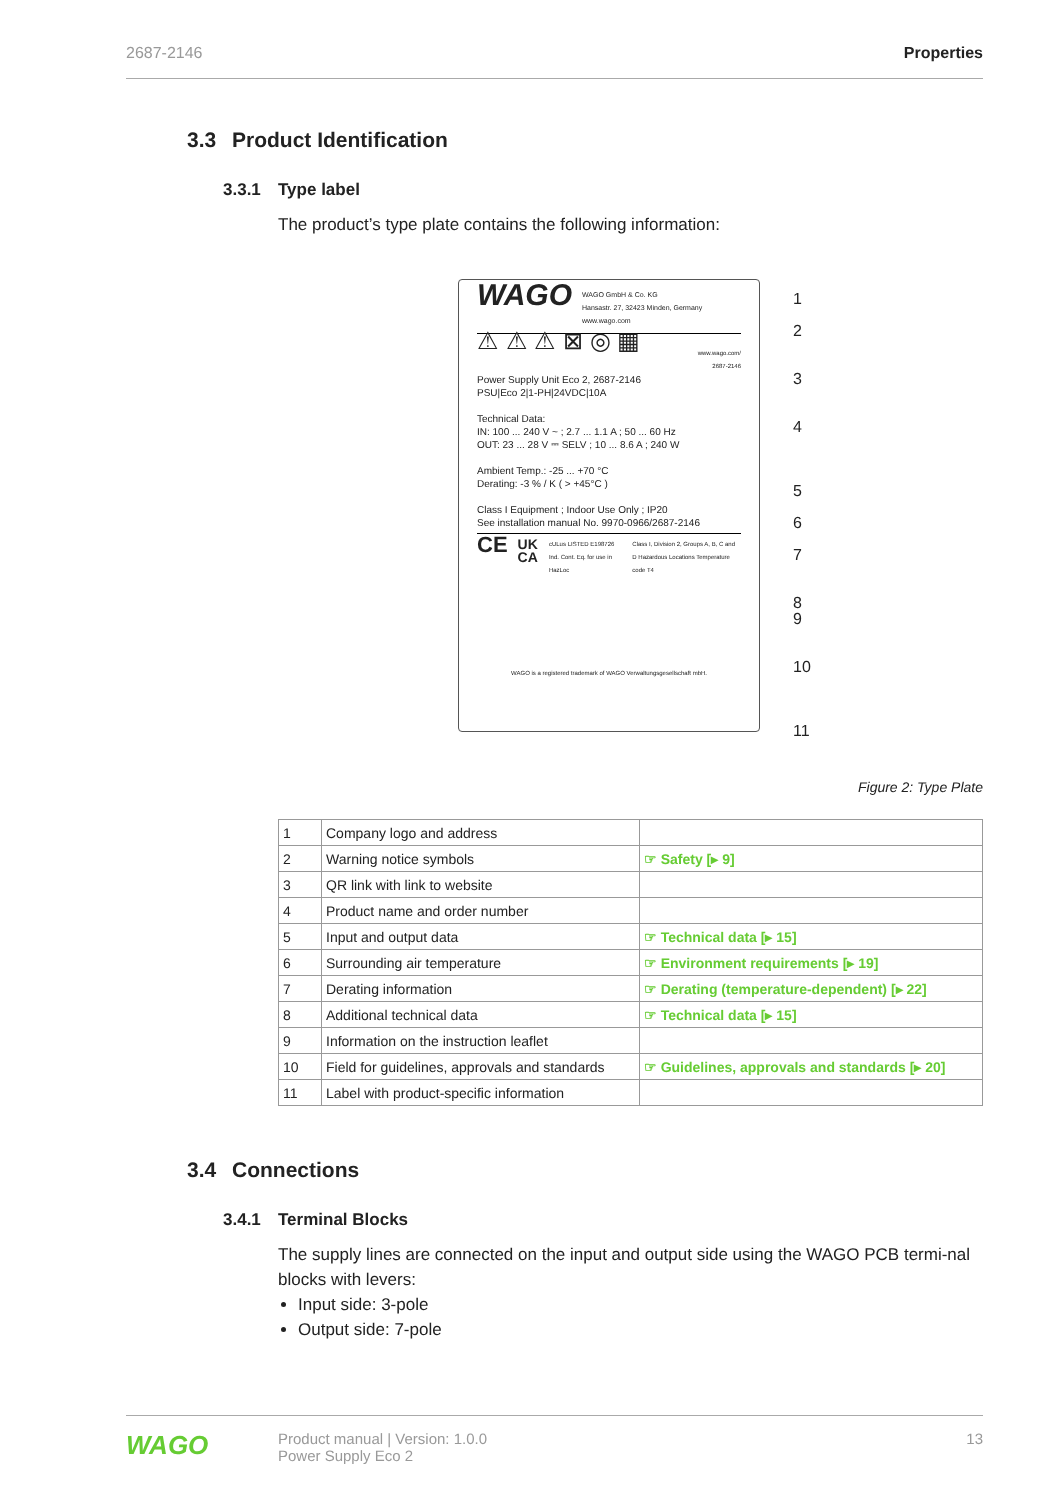2687-2146 Properties
3.3 Product Identification
3.3.1 Type label
The product’s type plate contains the following information:
WAGO
WAGO GmbH & Co. KG
Hansastr. 27, 32423 Minden, Germany
www.wago.com
⚠ ⚠ ⚠ ⊠ ◎ ▦
www.wago.com/
2687-2146
Power Supply Unit Eco 2, 2687-2146
PSU|Eco 2|1-PH|24VDC|10A
Technical Data:
IN: 100 ... 240 V ~ ; 2.7 ... 1.1 A ; 50 ... 60 Hz
OUT: 23 ... 28 V ⎓ SELV ; 10 ... 8.6 A ; 240 W
Ambient Temp.: -25 ... +70 °C
Derating: -3 % / K ( > +45°C )
Class I Equipment ; Indoor Use Only ; IP20
See installation manual No. 9970-0966/2687-2146
CE UK CA cULus LISTED E198726 Ind. Cont. Eq. for use in HazLoc Class I, Division 2, Groups A, B, C and D Hazardous Locations Temperature code T4
WAGO is a registered trademark of WAGO Verwaltungsgesellschaft mbH.
1
2
3
4
5
6
7
8
9
10
11
Figure 2: Type Plate
| 1 | Company logo and address | |
| 2 | Warning notice symbols | ☞ Safety [▸ 9] |
| 3 | QR link with link to website | |
| 4 | Product name and order number | |
| 5 | Input and output data | ☞ Technical data [▸ 15] |
| 6 | Surrounding air temperature | ☞ Environment requirements [▸ 19] |
| 7 | Derating information | ☞ Derating (temperature-dependent) [▸ 22] |
| 8 | Additional technical data | ☞ Technical data [▸ 15] |
| 9 | Information on the instruction leaflet | |
| 10 | Field for guidelines, approvals and standards | ☞ Guidelines, approvals and standards [▸ 20] |
| 11 | Label with product-specific information | |
3.4 Connections
3.4.1 Terminal Blocks
The supply lines are connected on the input and output side using the WAGO PCB termi-nal blocks with levers:
Input side: 3-pole
Output side: 7-pole
WAGO
Product manual | Version: 1.0.0
Power Supply Eco 2
13